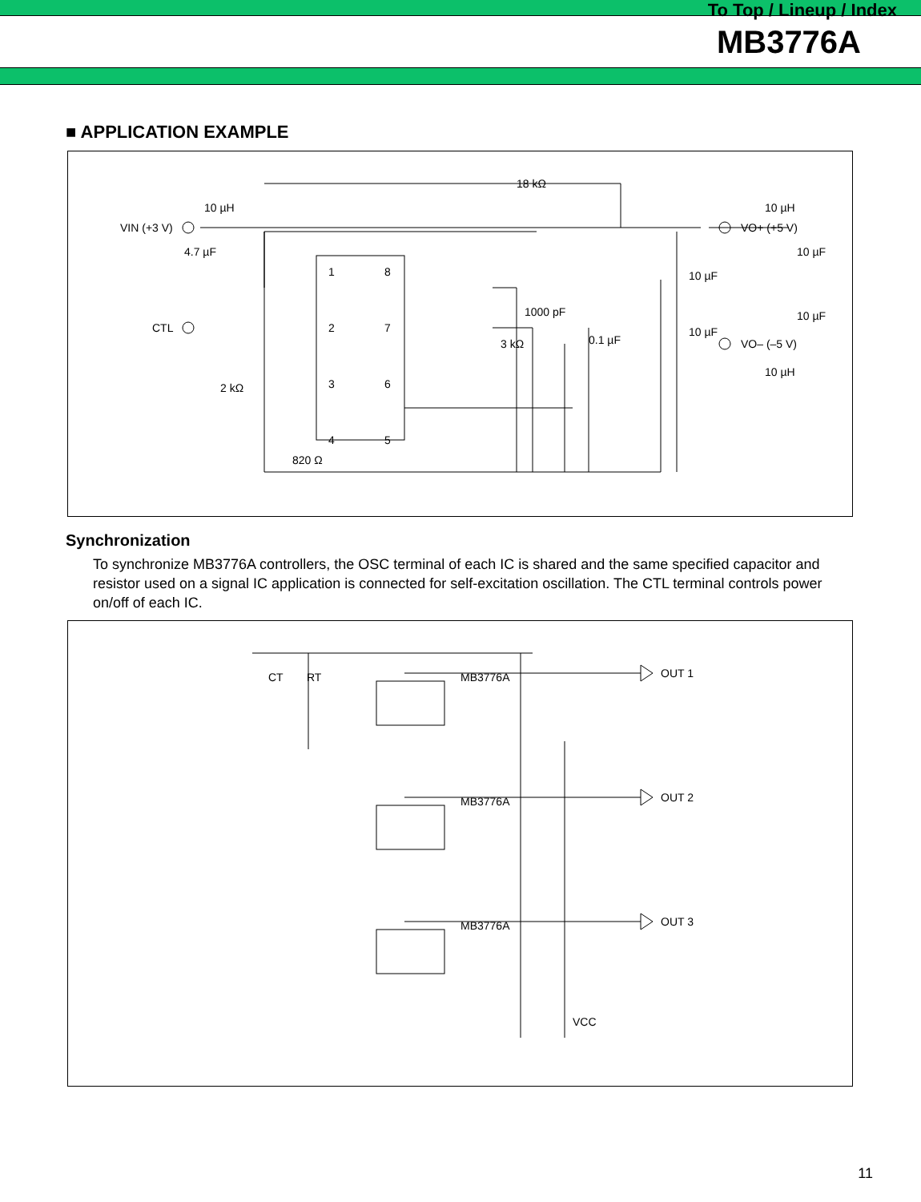To Top / Lineup / Index
MB3776A
■ APPLICATION EXAMPLE
VIN (+3 V)
10 µH
4.7 µF
CTL
2 kΩ
820 Ω
18 kΩ
1000 pF
3 kΩ
0.1 µF
1
8
2
7
3
6
4
5
10 µH
VO+ (+5 V)
10 µF
10 µF
10 µF
10 µF
VO– (–5 V)
10 µH
Synchronization
To synchronize MB3776A controllers, the OSC terminal of each IC is shared and the same specified capacitor and resistor used on a signal IC application is connected for self-excitation oscillation. The CTL terminal controls power on/off of each IC.
CT
RT
MB3776A
MB3776A
MB3776A
OUT 1
OUT 2
OUT 3
VCC
11